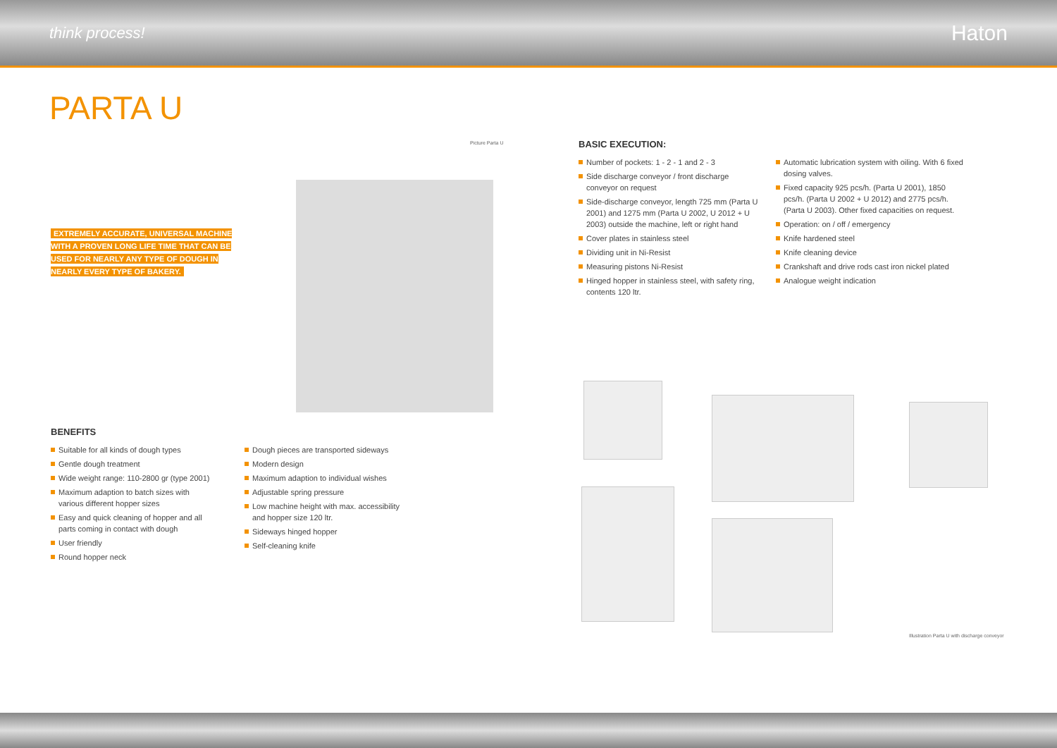think process! Haton
PARTA U
EXTREMELY ACCURATE, UNIVERSAL MACHINE WITH A PROVEN LONG LIFE TIME THAT CAN BE USED FOR NEARLY ANY TYPE OF DOUGH IN NEARLY EVERY TYPE OF BAKERY.
Picture Parta U
BASIC EXECUTION:
Number of pockets: 1 - 2 - 1 and 2 - 3
Side discharge conveyor / front discharge conveyor on request
Side-discharge conveyor, length 725 mm (Parta U 2001) and 1275 mm (Parta U 2002, U 2012 + U 2003) outside the machine, left or right hand
Cover plates in stainless steel
Dividing unit in Ni-Resist
Measuring pistons Ni-Resist
Hinged hopper in stainless steel, with safety ring, contents 120 ltr.
Automatic lubrication system with oiling. With 6 fixed dosing valves.
Fixed capacity 925 pcs/h. (Parta U 2001), 1850 pcs/h. (Parta U 2002 + U 2012) and 2775 pcs/h. (Parta U 2003). Other fixed capacities on request.
Operation: on / off / emergency
Knife hardened steel
Knife cleaning device
Crankshaft and drive rods cast iron nickel plated
Analogue weight indication
BENEFITS
Suitable for all kinds of dough types
Gentle dough treatment
Wide weight range: 110-2800 gr (type 2001)
Maximum adaption to batch sizes with various different hopper sizes
Easy and quick cleaning of hopper and all parts coming in contact with dough
User friendly
Round hopper neck
Dough pieces are transported sideways
Modern design
Maximum adaption to individual wishes
Adjustable spring pressure
Low machine height with max. accessibility and hopper size 120 ltr.
Sideways hinged hopper
Self-cleaning knife
Illustration Parta U with discharge conveyor